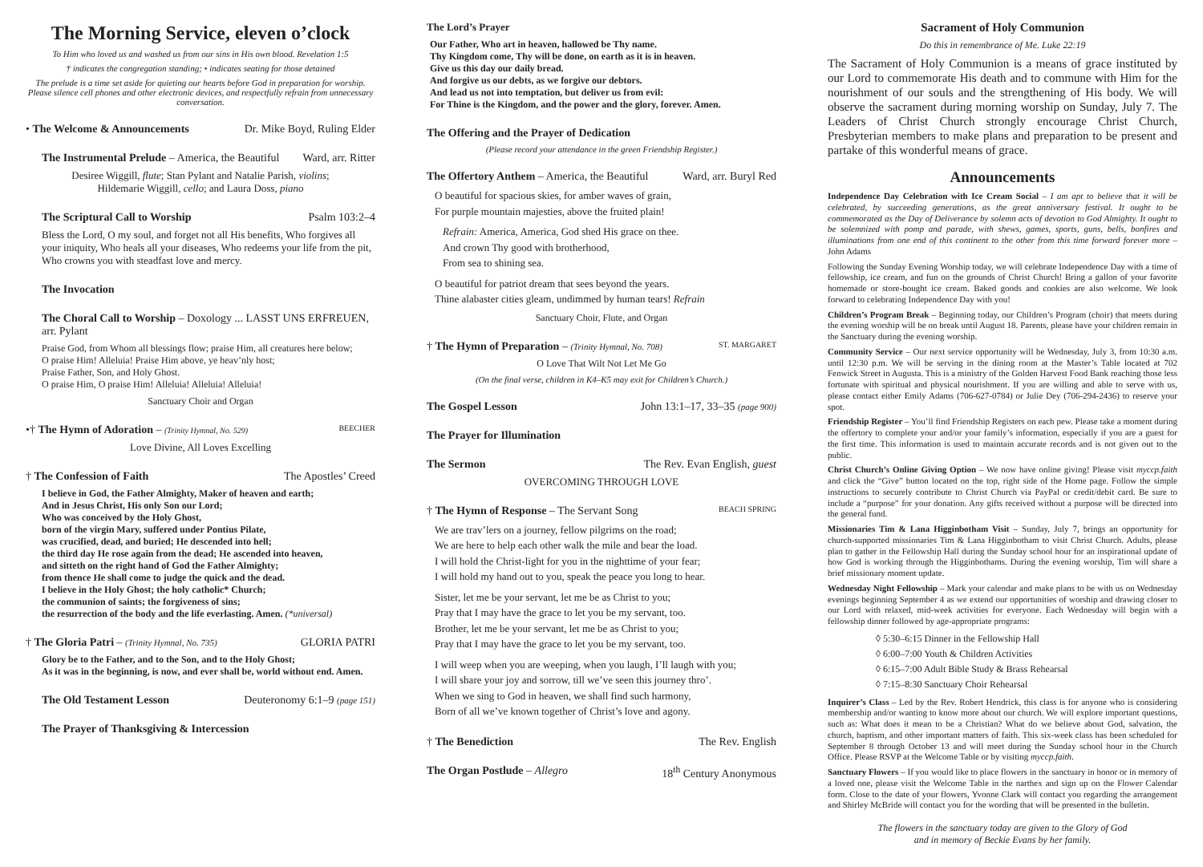The Morning Service, eleven o’clock
To Him who loved us and washed us from our sins in His own blood. Revelation 1:5
† indicates the congregation standing; • indicates seating for those detained
The prelude is a time set aside for quieting our hearts before God in preparation for worship. Please silence cell phones and other electronic devices, and respectfully refrain from unnecessary conversation.
• The Welcome & Announcements Dr. Mike Boyd, Ruling Elder
The Instrumental Prelude – America, the Beautiful Ward, arr. Ritter
Desiree Wiggill, flute; Stan Pylant and Natalie Parish, violins;
Hildemarie Wiggill, cello; and Laura Doss, piano
The Scriptural Call to Worship Psalm 103:2–4
Bless the Lord, O my soul, and forget not all His benefits, Who forgives all your iniquity, Who heals all your diseases, Who redeems your life from the pit, Who crowns you with steadfast love and mercy.
The Invocation
The Choral Call to Worship – Doxology ... LASST UNS ERFREUEN, arr. Pylant
Praise God, from Whom all blessings flow; praise Him, all creatures here below;
O praise Him! Alleluia! Praise Him above, ye heav’nly host;
Praise Father, Son, and Holy Ghost.
O praise Him, O praise Him! Alleluia! Alleluia! Alleluia!
Sanctuary Choir and Organ
•† The Hymn of Adoration – (Trinity Hymnal, No. 529) BEECHER
Love Divine, All Loves Excelling
† The Confession of Faith The Apostles’ Creed
I believe in God, the Father Almighty, Maker of heaven and earth;
And in Jesus Christ, His only Son our Lord;
Who was conceived by the Holy Ghost,
born of the virgin Mary, suffered under Pontius Pilate,
was crucified, dead, and buried; He descended into hell;
the third day He rose again from the dead; He ascended into heaven,
and sitteth on the right hand of God the Father Almighty;
from thence He shall come to judge the quick and the dead.
I believe in the Holy Ghost; the holy catholic* Church;
the communion of saints; the forgiveness of sins;
the resurrection of the body and the life everlasting. Amen. (*universal)
† The Gloria Patri – (Trinity Hymnal, No. 735) GLORIA PATRI
Glory be to the Father, and to the Son, and to the Holy Ghost;
As it was in the beginning, is now, and ever shall be, world without end. Amen.
The Old Testament Lesson Deuteronomy 6:1–9 (page 151)
The Prayer of Thanksgiving & Intercession
The Lord’s Prayer
Our Father, Who art in heaven, hallowed be Thy name.
Thy Kingdom come, Thy will be done, on earth as it is in heaven.
Give us this day our daily bread.
And forgive us our debts, as we forgive our debtors.
And lead us not into temptation, but deliver us from evil:
For Thine is the Kingdom, and the power and the glory, forever. Amen.
The Offering and the Prayer of Dedication
(Please record your attendance in the green Friendship Register.)
The Offertory Anthem – America, the Beautiful Ward, arr. Buryl Red
O beautiful for spacious skies, for amber waves of grain,
For purple mountain majesties, above the fruited plain!
Refrain: America, America, God shed His grace on thee.
And crown Thy good with brotherhood,
From sea to shining sea.
O beautiful for patriot dream that sees beyond the years.
Thine alabaster cities gleam, undimmed by human tears! Refrain
Sanctuary Choir, Flute, and Organ
† The Hymn of Preparation – (Trinity Hymnal, No. 708) ST. MARGARET
O Love That Wilt Not Let Me Go
(On the final verse, children in K4–K5 may exit for Children’s Church.)
The Gospel Lesson John 13:1–17, 33–35 (page 900)
The Prayer for Illumination
The Sermon The Rev. Evan English, guest
OVERCOMING THROUGH LOVE
† The Hymn of Response – The Servant Song BEACH SPRING
We are trav’lers on a journey, fellow pilgrims on the road;
We are here to help each other walk the mile and bear the load.
I will hold the Christ-light for you in the nighttime of your fear;
I will hold my hand out to you, speak the peace you long to hear.
Sister, let me be your servant, let me be as Christ to you;
Pray that I may have the grace to let you be my servant, too.
Brother, let me be your servant, let me be as Christ to you;
Pray that I may have the grace to let you be my servant, too.
I will weep when you are weeping, when you laugh, I’ll laugh with you;
I will share your joy and sorrow, till we’ve seen this journey thro’.
When we sing to God in heaven, we shall find such harmony,
Born of all we’ve known together of Christ’s love and agony.
† The Benediction The Rev. English
The Organ Postlude – Allegro 18<sup>th</sup> Century Anonymous
Sacrament of Holy Communion
Do this in remembrance of Me. Luke 22:19
The Sacrament of Holy Communion is a means of grace instituted by our Lord to commemorate His death and to commune with Him for the nourishment of our souls and the strengthening of His body. We will observe the sacrament during morning worship on Sunday, July 7. The Leaders of Christ Church strongly encourage Christ Church, Presbyterian members to make plans and preparation to be present and partake of this wonderful means of grace.
Announcements
Independence Day Celebration with Ice Cream Social – I am apt to believe that it will be celebrated, by succeeding generations, as the great anniversary festival. It ought to be commemorated as the Day of Deliverance by solemn acts of devotion to God Almighty. It ought to be solemnized with pomp and parade, with shews, games, sports, guns, bells, bonfires and illuminations from one end of this continent to the other from this time forward forever more – John Adams
Following the Sunday Evening Worship today, we will celebrate Independence Day with a time of fellowship, ice cream, and fun on the grounds of Christ Church! Bring a gallon of your favorite homemade or store-bought ice cream. Baked goods and cookies are also welcome. We look forward to celebrating Independence Day with you!
Children’s Program Break – Beginning today, our Children’s Program (choir) that meets during the evening worship will be on break until August 18. Parents, please have your children remain in the Sanctuary during the evening worship.
Community Service – Our next service opportunity will be Wednesday, July 3, from 10:30 a.m. until 12:30 p.m. We will be serving in the dining room at the Master’s Table located at 702 Fenwick Street in Augusta. This is a ministry of the Golden Harvest Food Bank reaching those less fortunate with spiritual and physical nourishment. If you are willing and able to serve with us, please contact either Emily Adams (706-627-0784) or Julie Dey (706-294-2436) to reserve your spot.
Friendship Register – You’ll find Friendship Registers on each pew. Please take a moment during the offertory to complete your and/or your family’s information, especially if you are a guest for the first time. This information is used to maintain accurate records and is not given out to the public.
Christ Church’s Online Giving Option – We now have online giving! Please visit myccp.faith and click the “Give” button located on the top, right side of the Home page. Follow the simple instructions to securely contribute to Christ Church via PayPal or credit/debit card. Be sure to include a “purpose” for your donation. Any gifts received without a purpose will be directed into the general fund.
Missionaries Tim & Lana Higginbotham Visit – Sunday, July 7, brings an opportunity for church-supported missionaries Tim & Lana Higginbotham to visit Christ Church. Adults, please plan to gather in the Fellowship Hall during the Sunday school hour for an inspirational update of how God is working through the Higginbothams. During the evening worship, Tim will share a brief missionary moment update.
Wednesday Night Fellowship – Mark your calendar and make plans to be with us on Wednesday evenings beginning September 4 as we extend our opportunities of worship and drawing closer to our Lord with relaxed, mid-week activities for everyone. Each Wednesday will begin with a fellowship dinner followed by age-appropriate programs:
◊ 5:30–6:15 Dinner in the Fellowship Hall
◊ 6:00–7:00 Youth & Children Activities
◊ 6:15–7:00 Adult Bible Study & Brass Rehearsal
◊ 7:15–8:30 Sanctuary Choir Rehearsal
Inquirer’s Class – Led by the Rev. Robert Hendrick, this class is for anyone who is considering membership and/or wanting to know more about our church. We will explore important questions, such as: What does it mean to be a Christian? What do we believe about God, salvation, the church, baptism, and other important matters of faith. This six-week class has been scheduled for September 8 through October 13 and will meet during the Sunday school hour in the Church Office. Please RSVP at the Welcome Table or by visiting myccp.faith.
Sanctuary Flowers – If you would like to place flowers in the sanctuary in honor or in memory of a loved one, please visit the Welcome Table in the narthex and sign up on the Flower Calendar form. Close to the date of your flowers, Yvonne Clark will contact you regarding the arrangement and Shirley McBride will contact you for the wording that will be presented in the bulletin.
The flowers in the sanctuary today are given to the Glory of God
and in memory of Beckie Evans by her family.